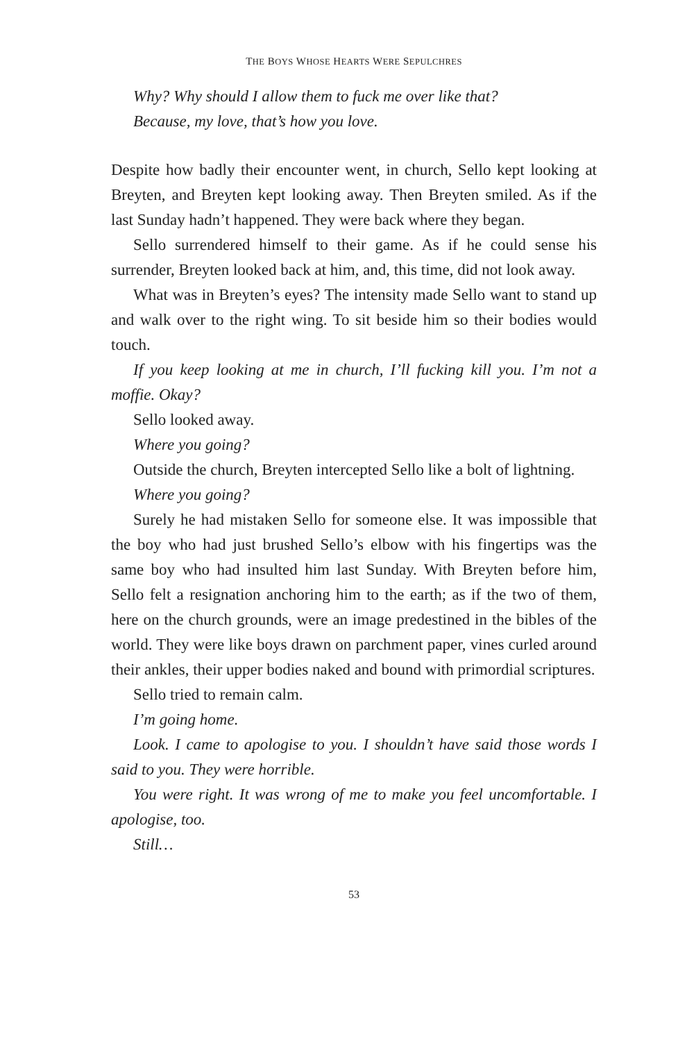THE BOYS WHOSE HEARTS WERE SEPULCHRES
Why? Why should I allow them to fuck me over like that?
Because, my love, that’s how you love.
Despite how badly their encounter went, in church, Sello kept looking at Breyten, and Breyten kept looking away. Then Breyten smiled. As if the last Sunday hadn’t happened. They were back where they began.
Sello surrendered himself to their game. As if he could sense his surrender, Breyten looked back at him, and, this time, did not look away.
What was in Breyten’s eyes? The intensity made Sello want to stand up and walk over to the right wing. To sit beside him so their bodies would touch.
If you keep looking at me in church, I’ll fucking kill you. I’m not a moffie. Okay?
Sello looked away.
Where you going?
Outside the church, Breyten intercepted Sello like a bolt of lightning.
Where you going?
Surely he had mistaken Sello for someone else. It was impossible that the boy who had just brushed Sello’s elbow with his fingertips was the same boy who had insulted him last Sunday. With Breyten before him, Sello felt a resignation anchoring him to the earth; as if the two of them, here on the church grounds, were an image predestined in the bibles of the world. They were like boys drawn on parchment paper, vines curled around their ankles, their upper bodies naked and bound with primordial scriptures.
Sello tried to remain calm.
I’m going home.
Look. I came to apologise to you. I shouldn’t have said those words I said to you. They were horrible.
You were right. It was wrong of me to make you feel uncomfortable. I apologise, too.
Still…
53